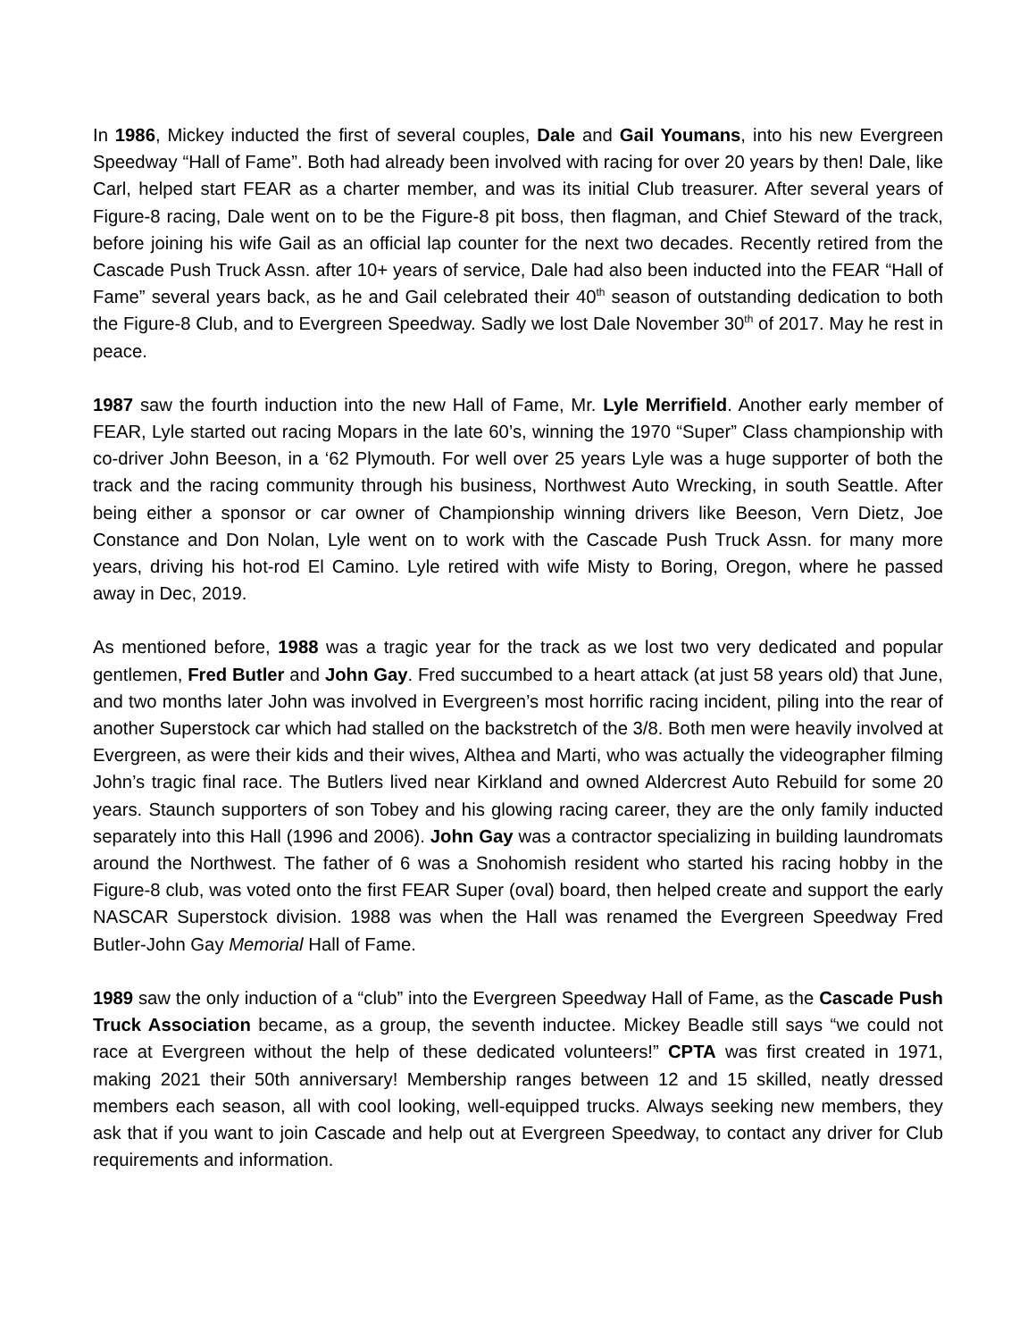In 1986, Mickey inducted the first of several couples, Dale and Gail Youmans, into his new Evergreen Speedway “Hall of Fame”. Both had already been involved with racing for over 20 years by then! Dale, like Carl, helped start FEAR as a charter member, and was its initial Club treasurer. After several years of Figure-8 racing, Dale went on to be the Figure-8 pit boss, then flagman, and Chief Steward of the track, before joining his wife Gail as an official lap counter for the next two decades. Recently retired from the Cascade Push Truck Assn. after 10+ years of service, Dale had also been inducted into the FEAR “Hall of Fame” several years back, as he and Gail celebrated their 40<sup>th</sup> season of outstanding dedication to both the Figure-8 Club, and to Evergreen Speedway. Sadly we lost Dale November 30<sup>th</sup> of 2017. May he rest in peace.
1987 saw the fourth induction into the new Hall of Fame, Mr. Lyle Merrifield. Another early member of FEAR, Lyle started out racing Mopars in the late 60’s, winning the 1970 “Super” Class championship with co-driver John Beeson, in a ‘62 Plymouth. For well over 25 years Lyle was a huge supporter of both the track and the racing community through his business, Northwest Auto Wrecking, in south Seattle. After being either a sponsor or car owner of Championship winning drivers like Beeson, Vern Dietz, Joe Constance and Don Nolan, Lyle went on to work with the Cascade Push Truck Assn. for many more years, driving his hot-rod El Camino. Lyle retired with wife Misty to Boring, Oregon, where he passed away in Dec, 2019.
As mentioned before, 1988 was a tragic year for the track as we lost two very dedicated and popular gentlemen, Fred Butler and John Gay. Fred succumbed to a heart attack (at just 58 years old) that June, and two months later John was involved in Evergreen’s most horrific racing incident, piling into the rear of another Superstock car which had stalled on the backstretch of the 3/8. Both men were heavily involved at Evergreen, as were their kids and their wives, Althea and Marti, who was actually the videographer filming John’s tragic final race. The Butlers lived near Kirkland and owned Aldercrest Auto Rebuild for some 20 years. Staunch supporters of son Tobey and his glowing racing career, they are the only family inducted separately into this Hall (1996 and 2006). John Gay was a contractor specializing in building laundromats around the Northwest. The father of 6 was a Snohomish resident who started his racing hobby in the Figure-8 club, was voted onto the first FEAR Super (oval) board, then helped create and support the early NASCAR Superstock division. 1988 was when the Hall was renamed the Evergreen Speedway Fred Butler-John Gay Memorial Hall of Fame.
1989 saw the only induction of a “club” into the Evergreen Speedway Hall of Fame, as the Cascade Push Truck Association became, as a group, the seventh inductee. Mickey Beadle still says “we could not race at Evergreen without the help of these dedicated volunteers!” CPTA was first created in 1971, making 2021 their 50th anniversary! Membership ranges between 12 and 15 skilled, neatly dressed members each season, all with cool looking, well-equipped trucks. Always seeking new members, they ask that if you want to join Cascade and help out at Evergreen Speedway, to contact any driver for Club requirements and information.